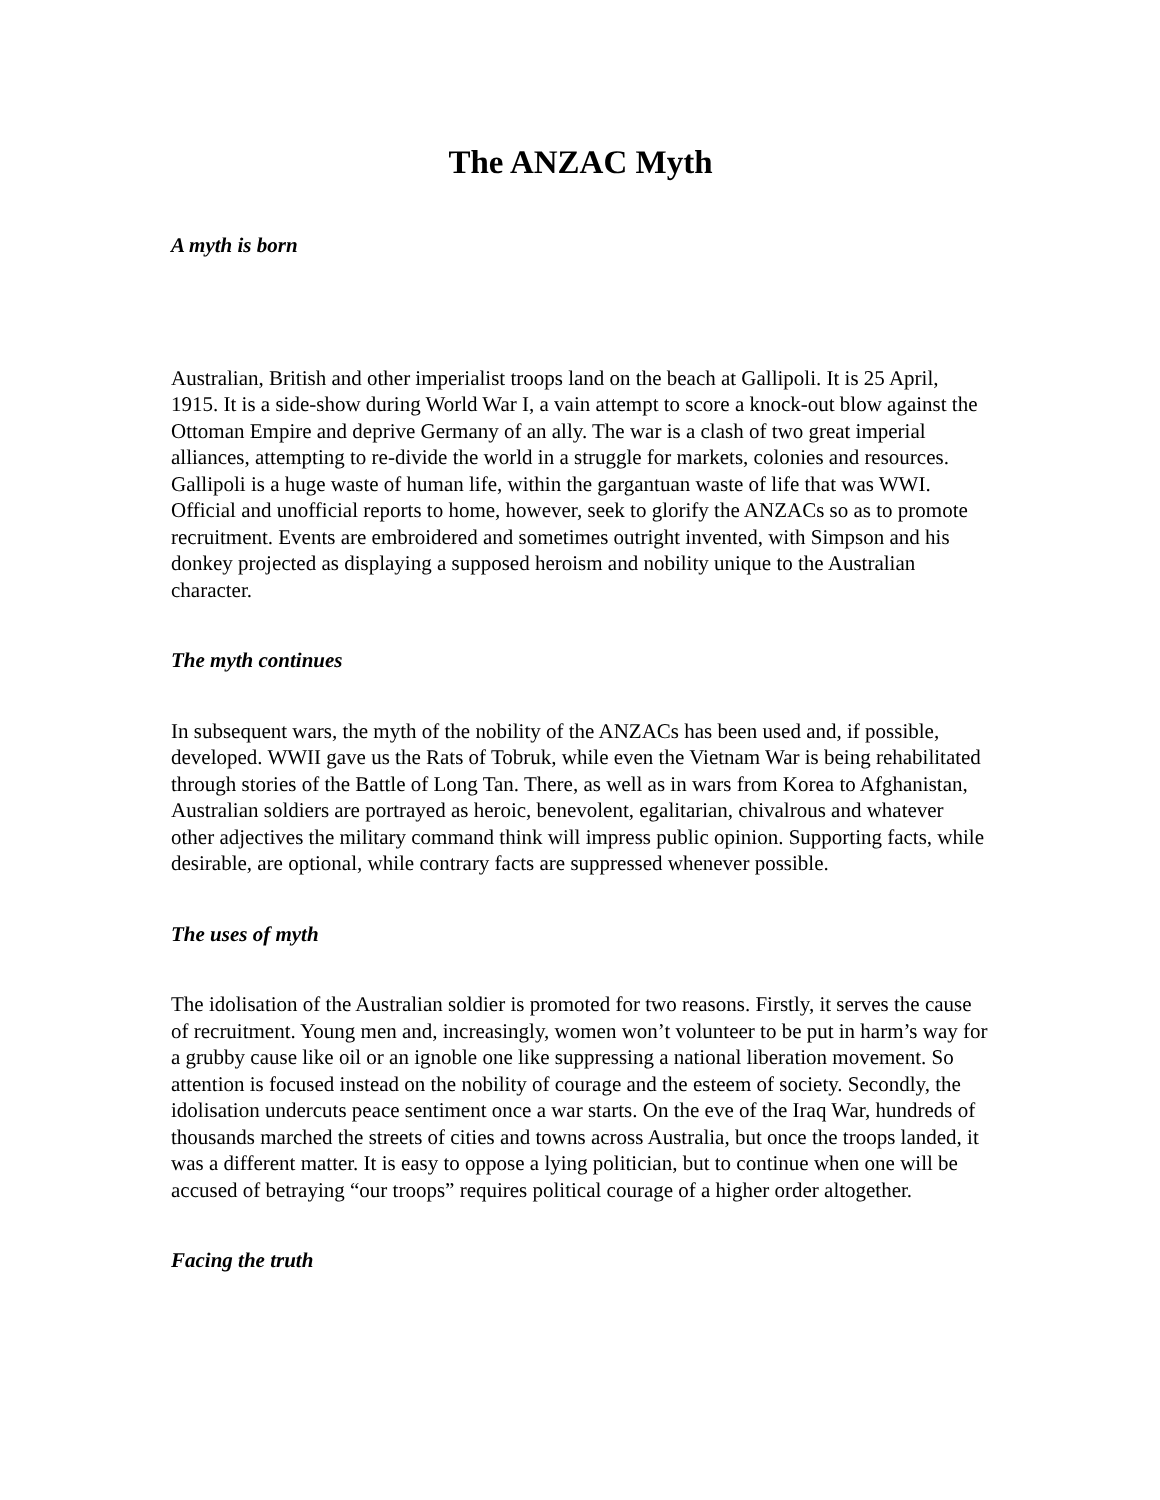The ANZAC Myth
A myth is born
Australian, British and other imperialist troops land on the beach at Gallipoli. It is 25 April, 1915. It is a side-show during World War I, a vain attempt to score a knock-out blow against the Ottoman Empire and deprive Germany of an ally. The war is a clash of two great imperial alliances, attempting to re-divide the world in a struggle for markets, colonies and resources. Gallipoli is a huge waste of human life, within the gargantuan waste of life that was WWI. Official and unofficial reports to home, however, seek to glorify the ANZACs so as to promote recruitment. Events are embroidered and sometimes outright invented, with Simpson and his donkey projected as displaying a supposed heroism and nobility unique to the Australian character.
The myth continues
In subsequent wars, the myth of the nobility of the ANZACs has been used and, if possible, developed. WWII gave us the Rats of Tobruk, while even the Vietnam War is being rehabilitated through stories of the Battle of Long Tan. There, as well as in wars from Korea to Afghanistan, Australian soldiers are portrayed as heroic, benevolent, egalitarian, chivalrous and whatever other adjectives the military command think will impress public opinion. Supporting facts, while desirable, are optional, while contrary facts are suppressed whenever possible.
The uses of myth
The idolisation of the Australian soldier is promoted for two reasons. Firstly, it serves the cause of recruitment. Young men and, increasingly, women won’t volunteer to be put in harm’s way for a grubby cause like oil or an ignoble one like suppressing a national liberation movement. So attention is focused instead on the nobility of courage and the esteem of society. Secondly, the idolisation undercuts peace sentiment once a war starts. On the eve of the Iraq War, hundreds of thousands marched the streets of cities and towns across Australia, but once the troops landed, it was a different matter. It is easy to oppose a lying politician, but to continue when one will be accused of betraying “our troops” requires political courage of a higher order altogether.
Facing the truth